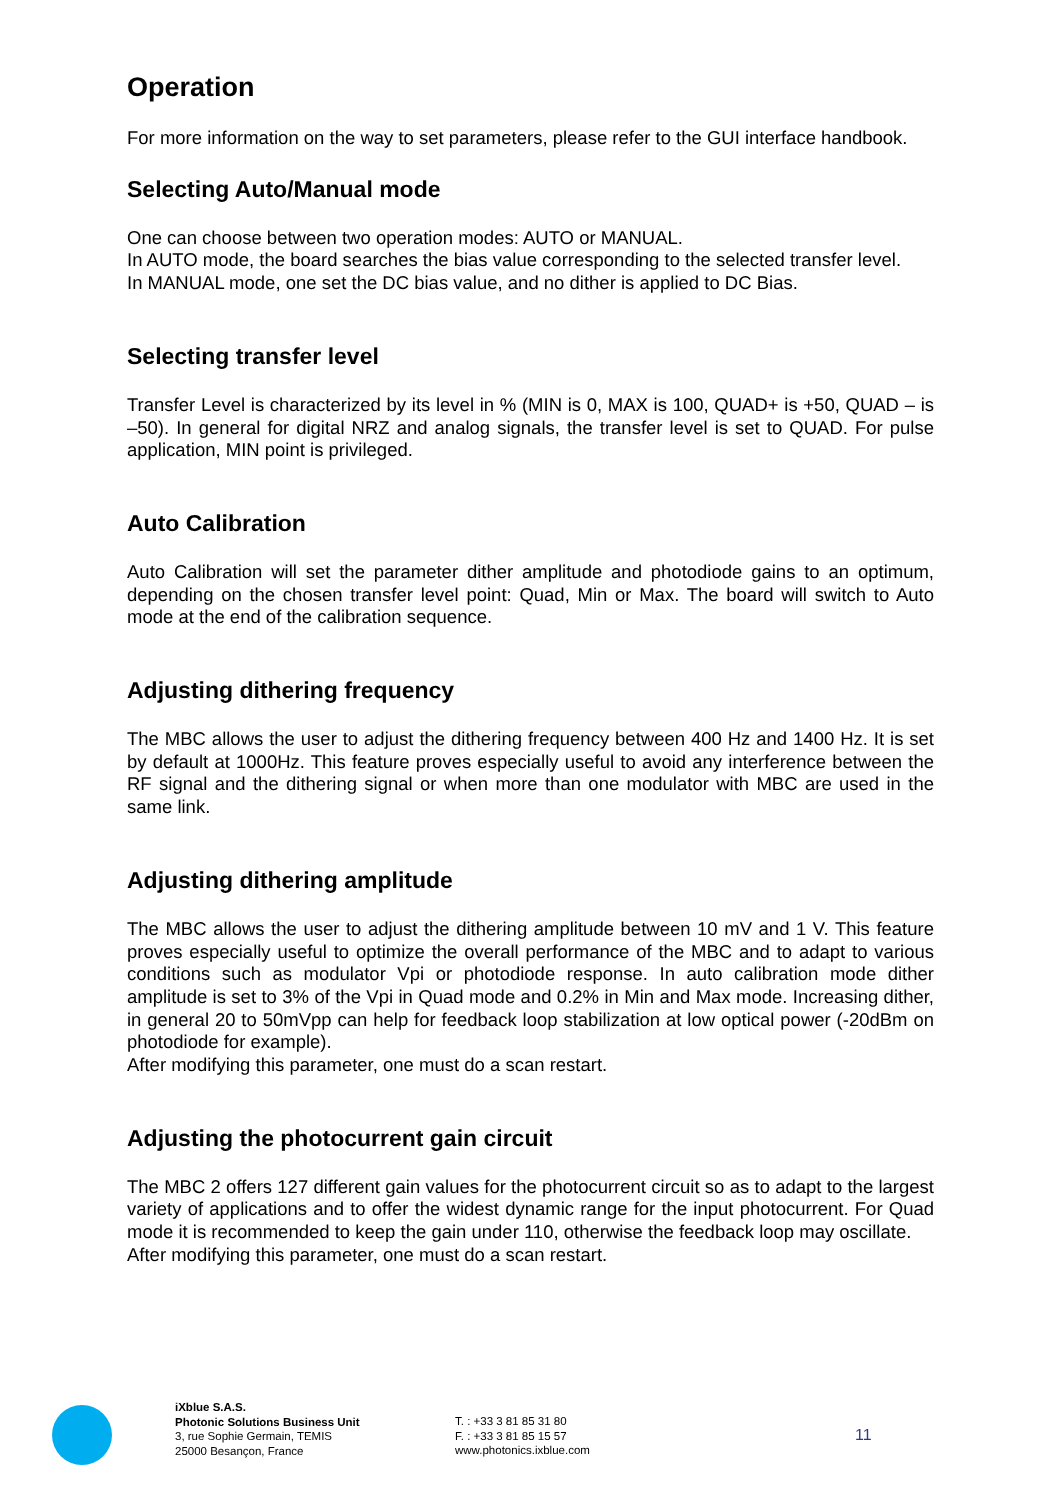Operation
For more information on the way to set parameters, please refer to the GUI interface handbook.
Selecting Auto/Manual mode
One can choose between two operation modes: AUTO or MANUAL.
In AUTO mode, the board searches the bias value corresponding to the selected transfer level.
In MANUAL mode, one set the DC bias value, and no dither is applied to DC Bias.
Selecting transfer level
Transfer Level is characterized by its level in % (MIN is 0, MAX is 100, QUAD+ is +50, QUAD – is –50). In general for digital NRZ and analog signals, the transfer level is set to QUAD. For pulse application, MIN point is privileged.
Auto Calibration
Auto Calibration will set the parameter dither amplitude and photodiode gains to an optimum, depending on the chosen transfer level point: Quad, Min or Max. The board will switch to Auto mode at the end of the calibration sequence.
Adjusting dithering frequency
The MBC allows the user to adjust the dithering frequency between 400 Hz and 1400 Hz. It is set by default at 1000Hz. This feature proves especially useful to avoid any interference between the RF signal and the dithering signal or when more than one modulator with MBC are used in the same link.
Adjusting dithering amplitude
The MBC allows the user to adjust the dithering amplitude between 10 mV and 1 V. This feature proves especially useful to optimize the overall performance of the MBC and to adapt to various conditions such as modulator Vpi or photodiode response. In auto calibration mode dither amplitude is set to 3% of the Vpi in Quad mode and 0.2% in Min and Max mode. Increasing dither, in general 20 to 50mVpp can help for feedback loop stabilization at low optical power (-20dBm on photodiode for example).
After modifying this parameter, one must do a scan restart.
Adjusting the photocurrent gain circuit
The MBC 2 offers 127 different gain values for the photocurrent circuit so as to adapt to the largest variety of applications and to offer the widest dynamic range for the input photocurrent. For Quad mode it is recommended to keep the gain under 110, otherwise the feedback loop may oscillate.
After modifying this parameter, one must do a scan restart.
iXblue S.A.S.
Photonic Solutions Business Unit
3, rue Sophie Germain, TEMIS
25000 Besançon, France
T. : +33 3 81 85 31 80
F. : +33 3 81 85 15 57
www.photonics.ixblue.com
11